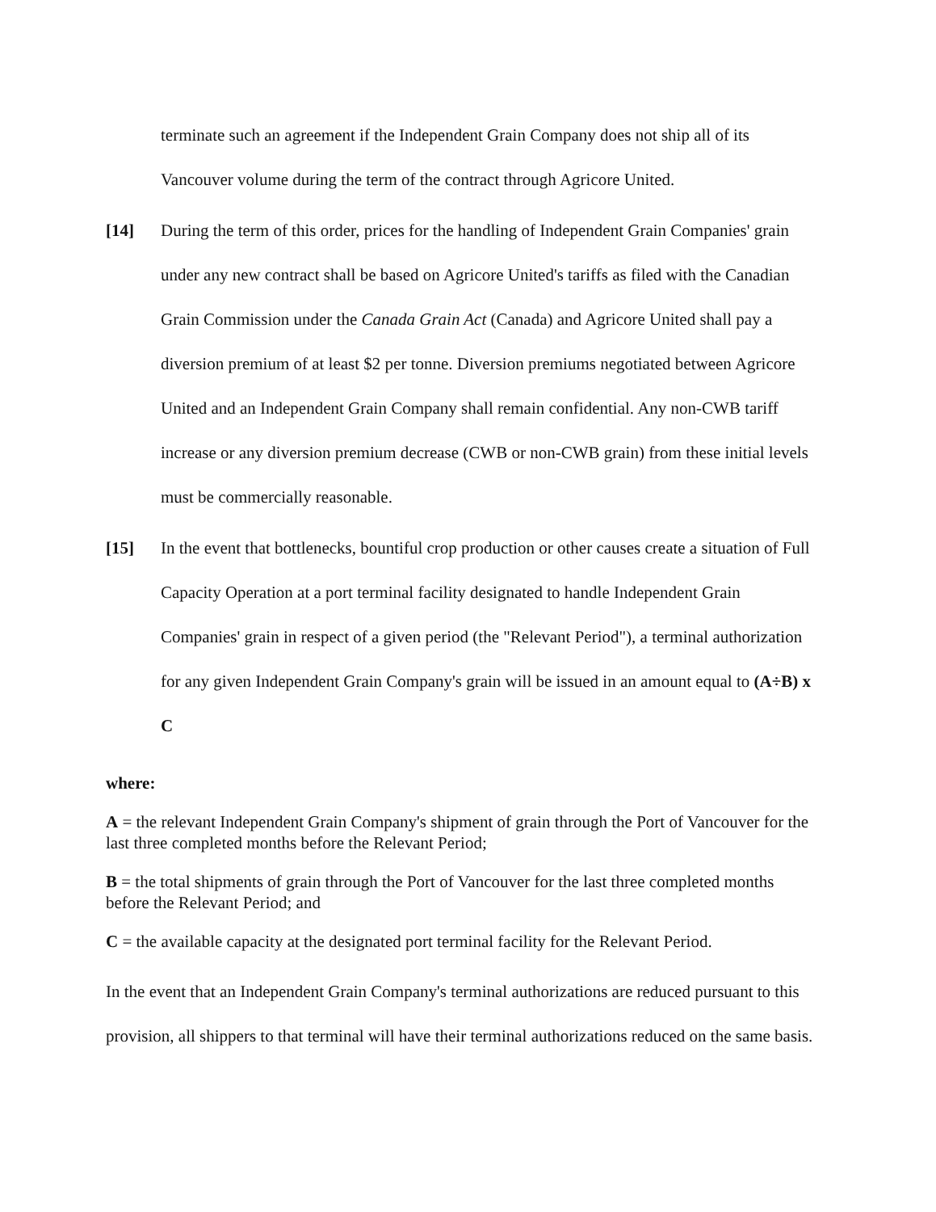terminate such an agreement if the Independent Grain Company does not ship all of its Vancouver volume during the term of the contract through Agricore United.
[14] During the term of this order, prices for the handling of Independent Grain Companies' grain under any new contract shall be based on Agricore United's tariffs as filed with the Canadian Grain Commission under the Canada Grain Act (Canada) and Agricore United shall pay a diversion premium of at least $2 per tonne. Diversion premiums negotiated between Agricore United and an Independent Grain Company shall remain confidential. Any non-CWB tariff increase or any diversion premium decrease (CWB or non-CWB grain) from these initial levels must be commercially reasonable.
[15] In the event that bottlenecks, bountiful crop production or other causes create a situation of Full Capacity Operation at a port terminal facility designated to handle Independent Grain Companies' grain in respect of a given period (the "Relevant Period"), a terminal authorization for any given Independent Grain Company's grain will be issued in an amount equal to (A÷B) x C
where:
A = the relevant Independent Grain Company's shipment of grain through the Port of Vancouver for the last three completed months before the Relevant Period;
B = the total shipments of grain through the Port of Vancouver for the last three completed months before the Relevant Period; and
C = the available capacity at the designated port terminal facility for the Relevant Period.
In the event that an Independent Grain Company's terminal authorizations are reduced pursuant to this provision, all shippers to that terminal will have their terminal authorizations reduced on the same basis.